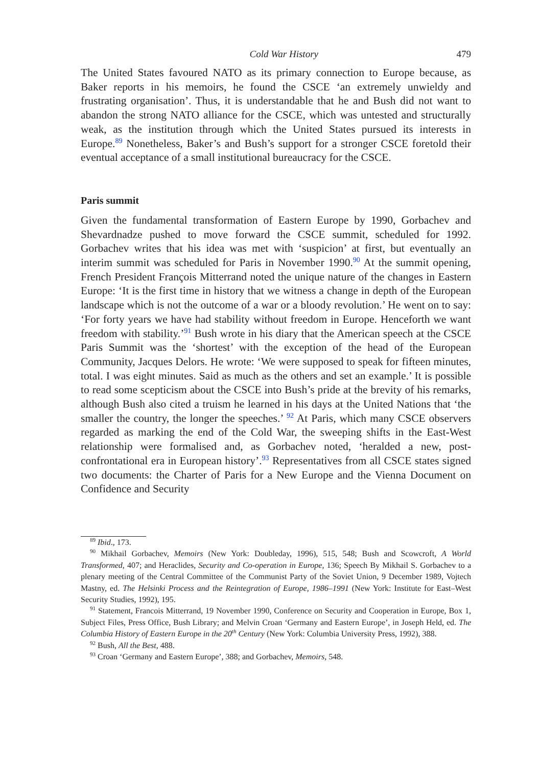Cold War History 479
The United States favoured NATO as its primary connection to Europe because, as Baker reports in his memoirs, he found the CSCE ‘an extremely unwieldy and frustrating organisation’. Thus, it is understandable that he and Bush did not want to abandon the strong NATO alliance for the CSCE, which was untested and structurally weak, as the institution through which the United States pursued its interests in Europe.<sup>89</sup> Nonetheless, Baker’s and Bush’s support for a stronger CSCE foretold their eventual acceptance of a small institutional bureaucracy for the CSCE.
Paris summit
Given the fundamental transformation of Eastern Europe by 1990, Gorbachev and Shevardnadze pushed to move forward the CSCE summit, scheduled for 1992. Gorbachev writes that his idea was met with ‘suspicion’ at first, but eventually an interim summit was scheduled for Paris in November 1990.<sup>90</sup> At the summit opening, French President François Mitterrand noted the unique nature of the changes in Eastern Europe: ‘It is the first time in history that we witness a change in depth of the European landscape which is not the outcome of a war or a bloody revolution.’ He went on to say: ‘For forty years we have had stability without freedom in Europe. Henceforth we want freedom with stability.’<sup>91</sup> Bush wrote in his diary that the American speech at the CSCE Paris Summit was the ‘shortest’ with the exception of the head of the European Community, Jacques Delors. He wrote: ‘We were supposed to speak for fifteen minutes, total. I was eight minutes. Said as much as the others and set an example.’ It is possible to read some scepticism about the CSCE into Bush’s pride at the brevity of his remarks, although Bush also cited a truism he learned in his days at the United Nations that ‘the smaller the country, the longer the speeches.’ <sup>92</sup> At Paris, which many CSCE observers regarded as marking the end of the Cold War, the sweeping shifts in the East-West relationship were formalised and, as Gorbachev noted, ‘heralded a new, post-confrontational era in European history’.<sup>93</sup> Representatives from all CSCE states signed two documents: the Charter of Paris for a New Europe and the Vienna Document on Confidence and Security
<sup>89</sup> Ibid., 173.
<sup>90</sup> Mikhail Gorbachev, Memoirs (New York: Doubleday, 1996), 515, 548; Bush and Scowcroft, A World Transformed, 407; and Heraclides, Security and Co-operation in Europe, 136; Speech By Mikhail S. Gorbachev to a plenary meeting of the Central Committee of the Communist Party of the Soviet Union, 9 December 1989, Vojtech Mastny, ed. The Helsinki Process and the Reintegration of Europe, 1986–1991 (New York: Institute for East–West Security Studies, 1992), 195.
<sup>91</sup> Statement, Francois Mitterrand, 19 November 1990, Conference on Security and Cooperation in Europe, Box 1, Subject Files, Press Office, Bush Library; and Melvin Croan ‘Germany and Eastern Europe’, in Joseph Held, ed. The Columbia History of Eastern Europe in the 20<sup>th</sup> Century (New York: Columbia University Press, 1992), 388.
<sup>92</sup> Bush, All the Best, 488.
<sup>93</sup> Croan ‘Germany and Eastern Europe’, 388; and Gorbachev, Memoirs, 548.